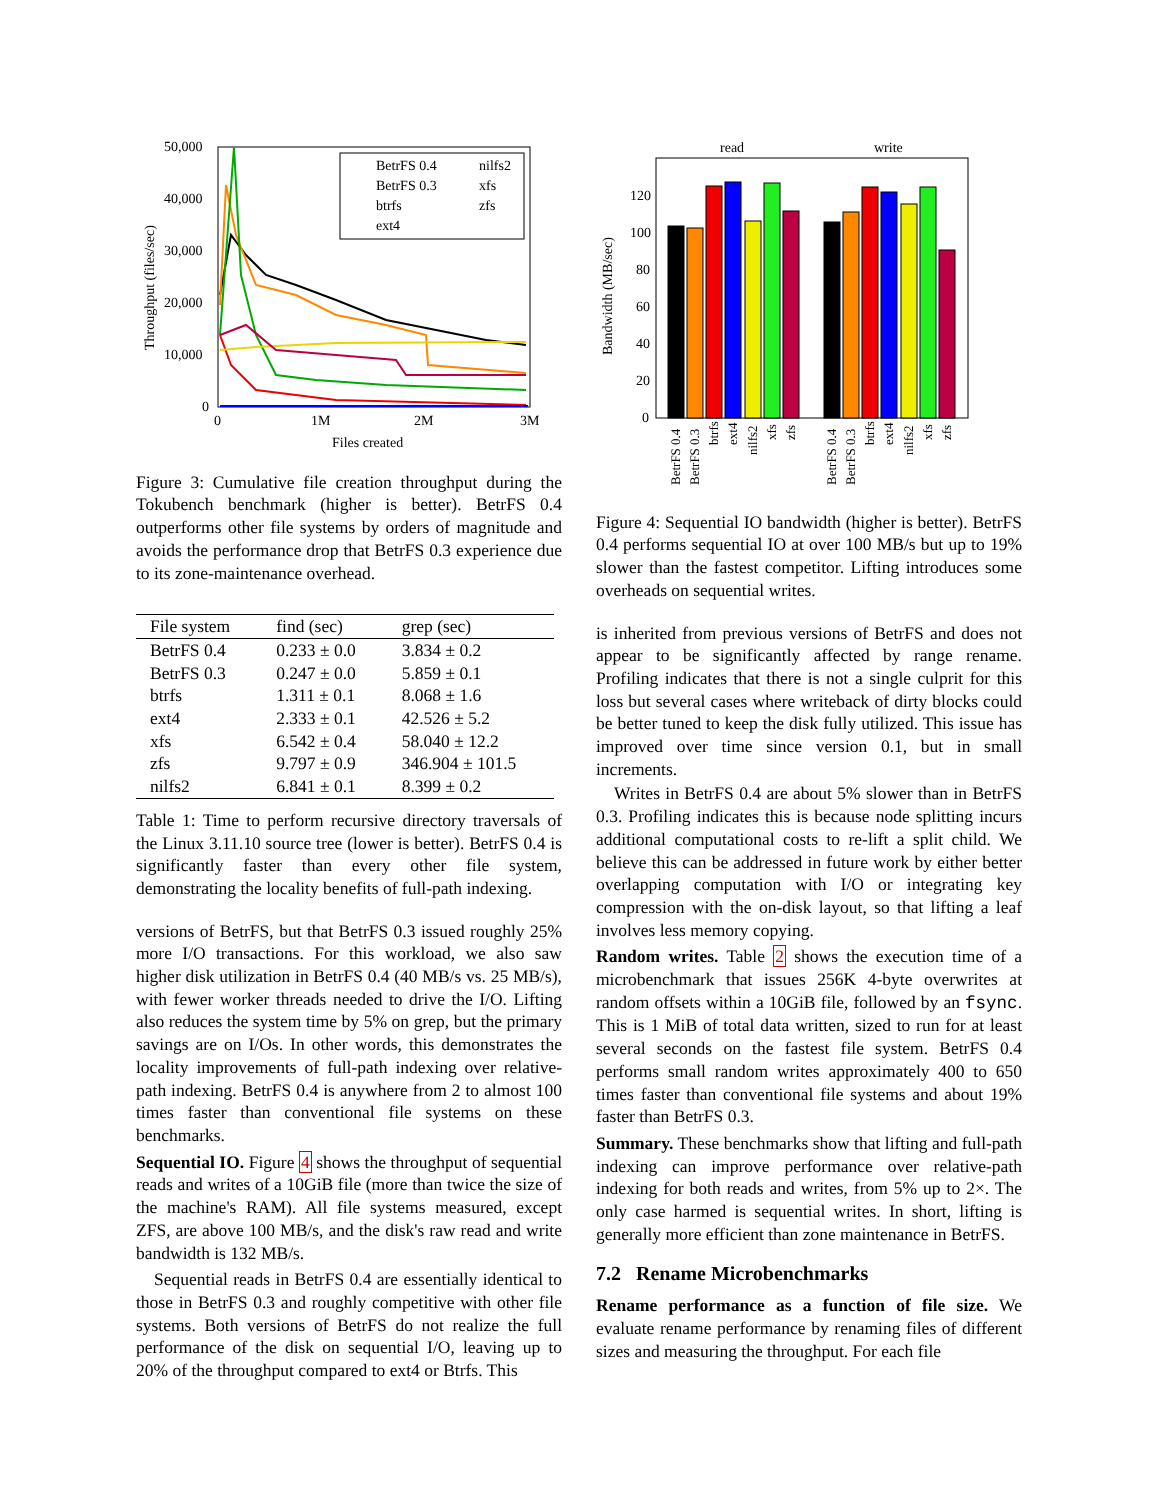50,000
40,000
30,000
20,000
10,000
0
0
1M
2M
3M
Files created
Throughput (files/sec)
BetrFS 0.4
nilfs2
BetrFS 0.3
xfs
btrfs
zfs
ext4
Figure 3: Cumulative file creation throughput during the Tokubench benchmark (higher is better). BetrFS 0.4 outperforms other file systems by orders of magnitude and avoids the performance drop that BetrFS 0.3 experience due to its zone-maintenance overhead.
| File system | find (sec) | grep (sec) |
| --- | --- | --- |
| BetrFS 0.4 | 0.233 ± 0.0 | 3.834 ± 0.2 |
| BetrFS 0.3 | 0.247 ± 0.0 | 5.859 ± 0.1 |
| btrfs | 1.311 ± 0.1 | 8.068 ± 1.6 |
| ext4 | 2.333 ± 0.1 | 42.526 ± 5.2 |
| xfs | 6.542 ± 0.4 | 58.040 ± 12.2 |
| zfs | 9.797 ± 0.9 | 346.904 ± 101.5 |
| nilfs2 | 6.841 ± 0.1 | 8.399 ± 0.2 |
Table 1: Time to perform recursive directory traversals of the Linux 3.11.10 source tree (lower is better). BetrFS 0.4 is significantly faster than every other file system, demonstrating the locality benefits of full-path indexing.
versions of BetrFS, but that BetrFS 0.3 issued roughly 25% more I/O transactions. For this workload, we also saw higher disk utilization in BetrFS 0.4 (40 MB/s vs. 25 MB/s), with fewer worker threads needed to drive the I/O. Lifting also reduces the system time by 5% on grep, but the primary savings are on I/Os. In other words, this demonstrates the locality improvements of full-path indexing over relative-path indexing. BetrFS 0.4 is anywhere from 2 to almost 100 times faster than conventional file systems on these benchmarks.
Sequential IO. Figure 4 shows the throughput of sequential reads and writes of a 10GiB file (more than twice the size of the machine's RAM). All file systems measured, except ZFS, are above 100 MB/s, and the disk's raw read and write bandwidth is 132 MB/s.
Sequential reads in BetrFS 0.4 are essentially identical to those in BetrFS 0.3 and roughly competitive with other file systems. Both versions of BetrFS do not realize the full performance of the disk on sequential I/O, leaving up to 20% of the throughput compared to ext4 or Btrfs. This
Bandwidth (MB/sec)
read
write
120
100
80
60
40
20
0
BetrFS 0.4
BetrFS 0.3
btrfs
ext4
nilfs2
xfs
zfs
BetrFS 0.4
BetrFS 0.3
btrfs
ext4
nilfs2
xfs
zfs
Figure 4: Sequential IO bandwidth (higher is better). BetrFS 0.4 performs sequential IO at over 100 MB/s but up to 19% slower than the fastest competitor. Lifting introduces some overheads on sequential writes.
is inherited from previous versions of BetrFS and does not appear to be significantly affected by range rename. Profiling indicates that there is not a single culprit for this loss but several cases where writeback of dirty blocks could be better tuned to keep the disk fully utilized. This issue has improved over time since version 0.1, but in small increments.
Writes in BetrFS 0.4 are about 5% slower than in BetrFS 0.3. Profiling indicates this is because node splitting incurs additional computational costs to re-lift a split child. We believe this can be addressed in future work by either better overlapping computation with I/O or integrating key compression with the on-disk layout, so that lifting a leaf involves less memory copying.
Random writes. Table 2 shows the execution time of a microbenchmark that issues 256K 4-byte overwrites at random offsets within a 10GiB file, followed by an fsync. This is 1 MiB of total data written, sized to run for at least several seconds on the fastest file system. BetrFS 0.4 performs small random writes approximately 400 to 650 times faster than conventional file systems and about 19% faster than BetrFS 0.3.
Summary. These benchmarks show that lifting and full-path indexing can improve performance over relative-path indexing for both reads and writes, from 5% up to 2×. The only case harmed is sequential writes. In short, lifting is generally more efficient than zone maintenance in BetrFS.
7.2 Rename Microbenchmarks
Rename performance as a function of file size. We evaluate rename performance by renaming files of different sizes and measuring the throughput. For each file